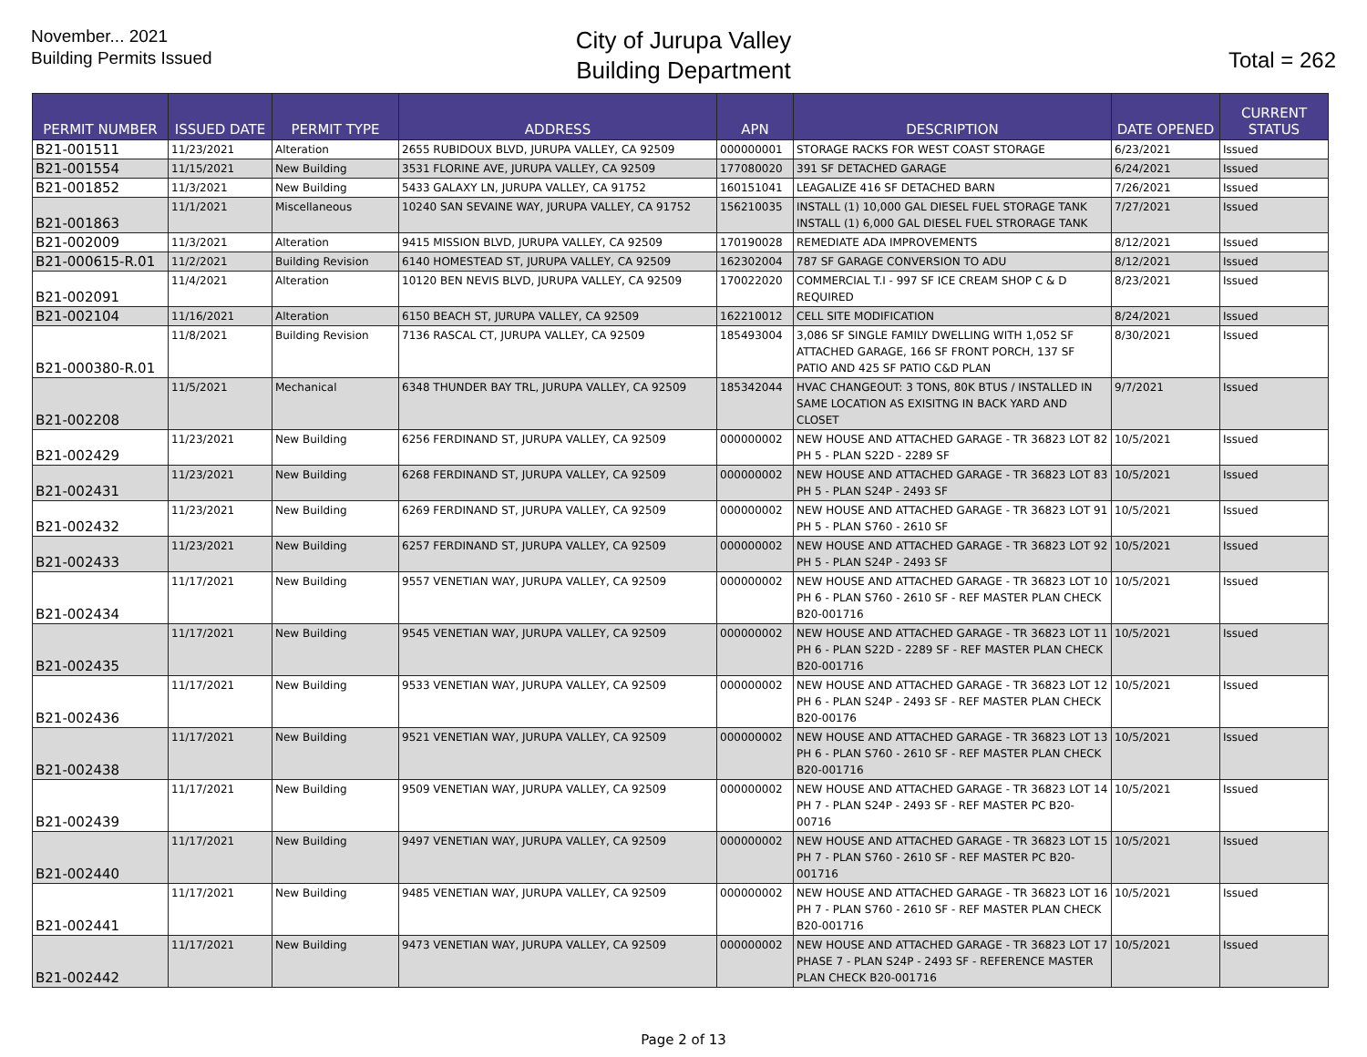November... 2021
Building Permits Issued
City of Jurupa Valley
Building Department
Total = 262
| PERMIT NUMBER | ISSUED DATE | PERMIT TYPE | ADDRESS | APN | DESCRIPTION | DATE OPENED | CURRENT STATUS |
| --- | --- | --- | --- | --- | --- | --- | --- |
| B21-001511 | 11/23/2021 | Alteration | 2655 RUBIDOUX BLVD, JURUPA VALLEY, CA 92509 | 000000001 | STORAGE RACKS FOR WEST COAST STORAGE | 6/23/2021 | Issued |
| B21-001554 | 11/15/2021 | New Building | 3531 FLORINE AVE, JURUPA VALLEY, CA 92509 | 177080020 | 391 SF DETACHED GARAGE | 6/24/2021 | Issued |
| B21-001852 | 11/3/2021 | New Building | 5433 GALAXY LN, JURUPA VALLEY, CA 91752 | 160151041 | LEAGALIZE 416 SF DETACHED BARN | 7/26/2021 | Issued |
| B21-001863 | 11/1/2021 | Miscellaneous | 10240 SAN SEVAINE WAY, JURUPA VALLEY, CA 91752 | 156210035 | INSTALL (1) 10,000 GAL DIESEL FUEL STORAGE TANK INSTALL (1) 6,000 GAL DIESEL FUEL STRORAGE TANK | 7/27/2021 | Issued |
| B21-002009 | 11/3/2021 | Alteration | 9415 MISSION BLVD, JURUPA VALLEY, CA 92509 | 170190028 | REMEDIATE ADA IMPROVEMENTS | 8/12/2021 | Issued |
| B21-000615-R.01 | 11/2/2021 | Building Revision | 6140 HOMESTEAD ST, JURUPA VALLEY, CA 92509 | 162302004 | 787 SF GARAGE CONVERSION TO ADU | 8/12/2021 | Issued |
| B21-002091 | 11/4/2021 | Alteration | 10120 BEN NEVIS BLVD, JURUPA VALLEY, CA 92509 | 170022020 | COMMERCIAL T.I - 997 SF ICE CREAM SHOP C & D REQUIRED | 8/23/2021 | Issued |
| B21-002104 | 11/16/2021 | Alteration | 6150 BEACH ST, JURUPA VALLEY, CA 92509 | 162210012 | CELL SITE MODIFICATION | 8/24/2021 | Issued |
| B21-000380-R.01 | 11/8/2021 | Building Revision | 7136 RASCAL CT, JURUPA VALLEY, CA 92509 | 185493004 | 3,086 SF SINGLE FAMILY DWELLING WITH 1,052 SF ATTACHED GARAGE, 166 SF FRONT PORCH, 137 SF PATIO AND 425 SF PATIO C&D PLAN | 8/30/2021 | Issued |
| B21-002208 | 11/5/2021 | Mechanical | 6348 THUNDER BAY TRL, JURUPA VALLEY, CA 92509 | 185342044 | HVAC CHANGEOUT: 3 TONS, 80K BTUS / INSTALLED IN SAME LOCATION AS EXISITNG IN BACK YARD AND CLOSET | 9/7/2021 | Issued |
| B21-002429 | 11/23/2021 | New Building | 6256 FERDINAND ST, JURUPA VALLEY, CA 92509 | 000000002 | NEW HOUSE AND ATTACHED GARAGE - TR 36823 LOT 82 PH 5 - PLAN S22D - 2289 SF | 10/5/2021 | Issued |
| B21-002431 | 11/23/2021 | New Building | 6268 FERDINAND ST, JURUPA VALLEY, CA 92509 | 000000002 | NEW HOUSE AND ATTACHED GARAGE - TR 36823 LOT 83 PH 5 - PLAN S24P - 2493 SF | 10/5/2021 | Issued |
| B21-002432 | 11/23/2021 | New Building | 6269 FERDINAND ST, JURUPA VALLEY, CA 92509 | 000000002 | NEW HOUSE AND ATTACHED GARAGE - TR 36823 LOT 91 PH 5 - PLAN S760 - 2610 SF | 10/5/2021 | Issued |
| B21-002433 | 11/23/2021 | New Building | 6257 FERDINAND ST, JURUPA VALLEY, CA 92509 | 000000002 | NEW HOUSE AND ATTACHED GARAGE - TR 36823 LOT 92 PH 5 - PLAN S24P - 2493 SF | 10/5/2021 | Issued |
| B21-002434 | 11/17/2021 | New Building | 9557 VENETIAN WAY, JURUPA VALLEY, CA 92509 | 000000002 | NEW HOUSE AND ATTACHED GARAGE - TR 36823 LOT 10 PH 6 - PLAN S760 - 2610 SF - REF MASTER PLAN CHECK B20-001716 | 10/5/2021 | Issued |
| B21-002435 | 11/17/2021 | New Building | 9545 VENETIAN WAY, JURUPA VALLEY, CA 92509 | 000000002 | NEW HOUSE AND ATTACHED GARAGE - TR 36823 LOT 11 PH 6 - PLAN S22D - 2289 SF - REF MASTER PLAN CHECK B20-001716 | 10/5/2021 | Issued |
| B21-002436 | 11/17/2021 | New Building | 9533 VENETIAN WAY, JURUPA VALLEY, CA 92509 | 000000002 | NEW HOUSE AND ATTACHED GARAGE - TR 36823 LOT 12 PH 6 - PLAN S24P - 2493 SF - REF MASTER PLAN CHECK B20-00176 | 10/5/2021 | Issued |
| B21-002438 | 11/17/2021 | New Building | 9521 VENETIAN WAY, JURUPA VALLEY, CA 92509 | 000000002 | NEW HOUSE AND ATTACHED GARAGE - TR 36823 LOT 13 PH 6 - PLAN S760 - 2610 SF - REF MASTER PLAN CHECK B20-001716 | 10/5/2021 | Issued |
| B21-002439 | 11/17/2021 | New Building | 9509 VENETIAN WAY, JURUPA VALLEY, CA 92509 | 000000002 | NEW HOUSE AND ATTACHED GARAGE - TR 36823 LOT 14 PH 7 - PLAN S24P - 2493 SF - REF MASTER PC B20-00716 | 10/5/2021 | Issued |
| B21-002440 | 11/17/2021 | New Building | 9497 VENETIAN WAY, JURUPA VALLEY, CA 92509 | 000000002 | NEW HOUSE AND ATTACHED GARAGE - TR 36823 LOT 15 PH 7 - PLAN S760 - 2610 SF - REF MASTER PC B20-001716 | 10/5/2021 | Issued |
| B21-002441 | 11/17/2021 | New Building | 9485 VENETIAN WAY, JURUPA VALLEY, CA 92509 | 000000002 | NEW HOUSE AND ATTACHED GARAGE - TR 36823 LOT 16 PH 7 - PLAN S760 - 2610 SF - REF MASTER PLAN CHECK B20-001716 | 10/5/2021 | Issued |
| B21-002442 | 11/17/2021 | New Building | 9473 VENETIAN WAY, JURUPA VALLEY, CA 92509 | 000000002 | NEW HOUSE AND ATTACHED GARAGE - TR 36823 LOT 17 PHASE 7 - PLAN S24P - 2493 SF - REFERENCE MASTER PLAN CHECK B20-001716 | 10/5/2021 | Issued |
Page 2 of 13